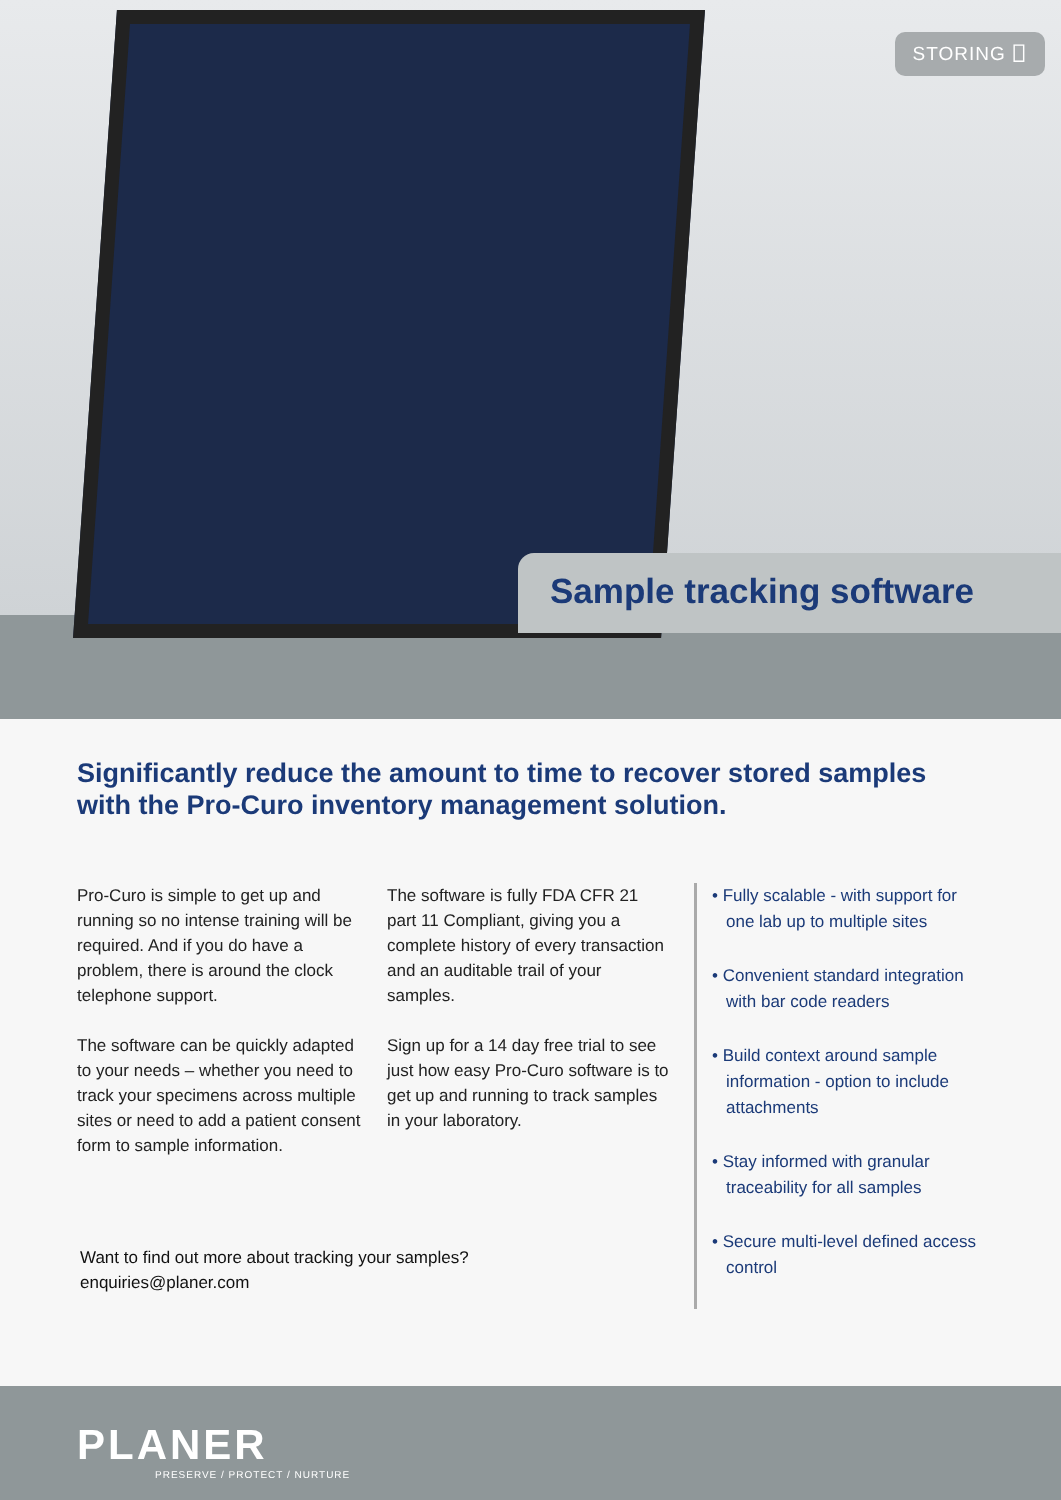STORING ⎕
Sample tracking software
Significantly reduce the amount to time to recover stored samples with the Pro-Curo inventory management solution.
Pro-Curo is simple to get up and running so no intense training will be required. And if you do have a problem, there is around the clock telephone support.
The software can be quickly adapted to your needs – whether you need to track your specimens across multiple sites or need to add a patient consent form to sample information.
The software is fully FDA CFR 21 part 11 Compliant, giving you a complete history of every transaction and an auditable trail of your samples.
Sign up for a 14 day free trial to see just how easy Pro-Curo software is to get up and running to track samples in your laboratory.
• Fully scalable - with support for one lab up to multiple sites
• Convenient standard integration with bar code readers
• Build context around sample information - option to include attachments
• Stay informed with granular traceability for all samples
• Secure multi-level defined access control
Want to find out more about tracking your samples?
enquiries@planer.com
PLANER
PRESERVE / PROTECT / NURTURE